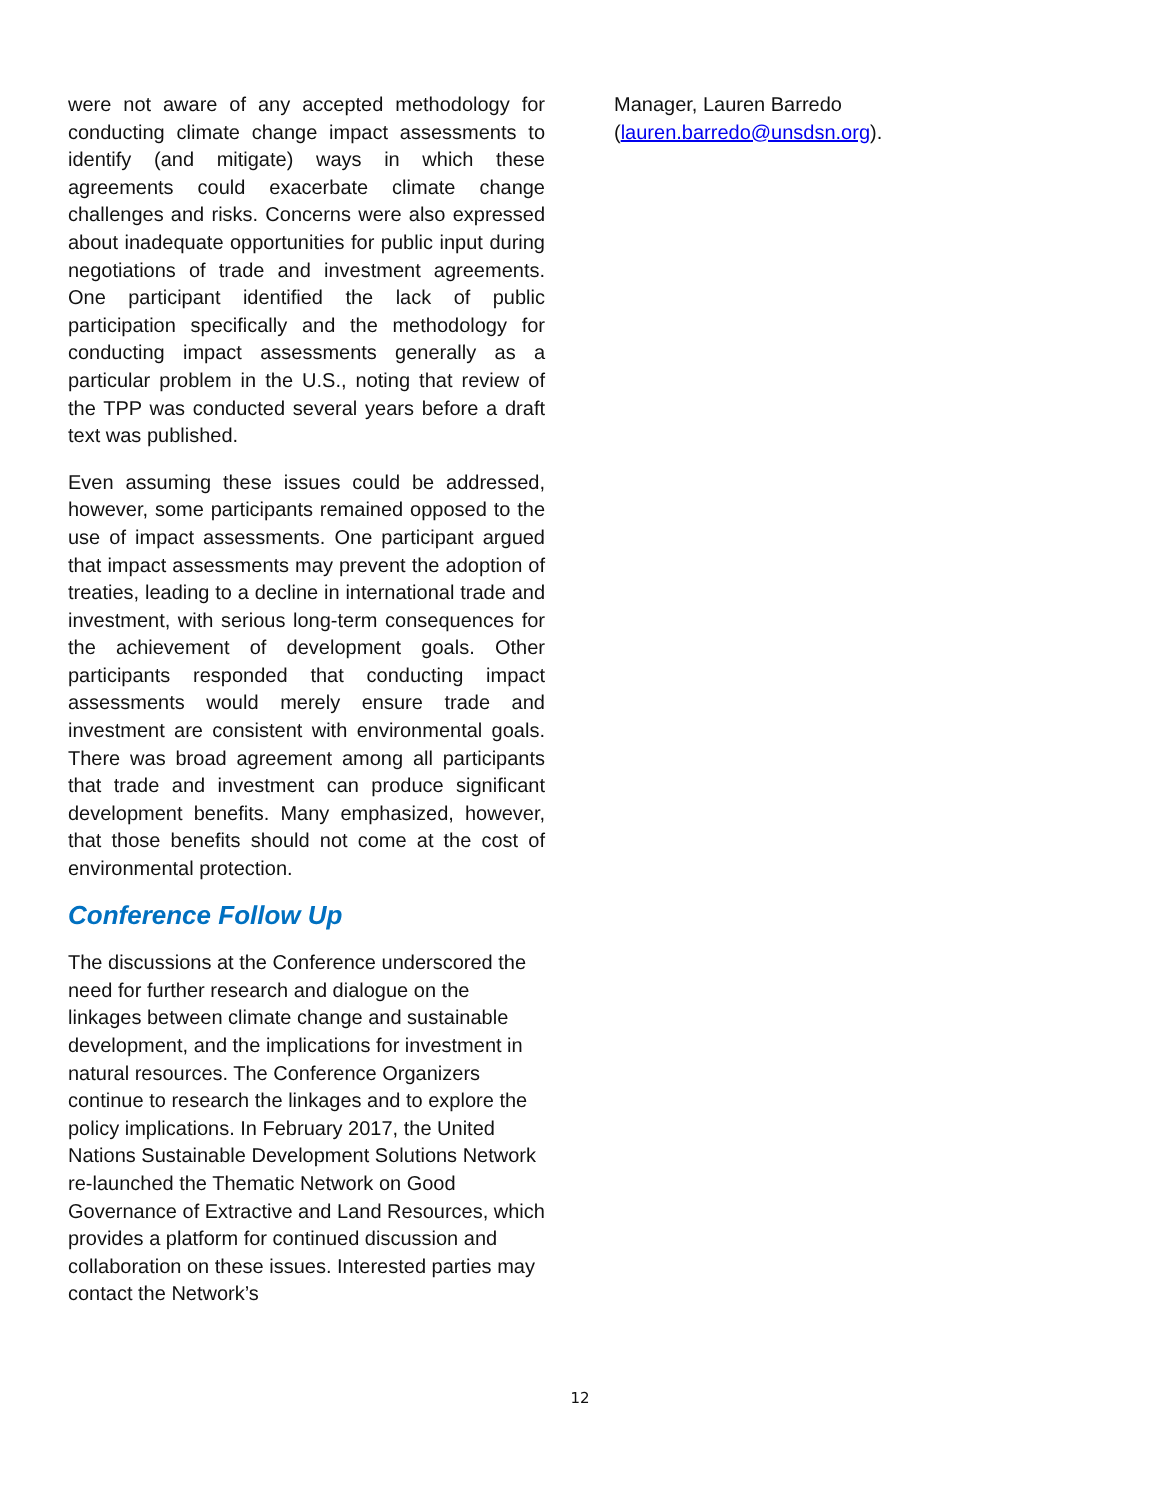were not aware of any accepted methodology for conducting climate change impact assessments to identify (and mitigate) ways in which these agreements could exacerbate climate change challenges and risks. Concerns were also expressed about inadequate opportunities for public input during negotiations of trade and investment agreements. One participant identified the lack of public participation specifically and the methodology for conducting impact assessments generally as a particular problem in the U.S., noting that review of the TPP was conducted several years before a draft text was published.
Even assuming these issues could be addressed, however, some participants remained opposed to the use of impact assessments. One participant argued that impact assessments may prevent the adoption of treaties, leading to a decline in international trade and investment, with serious long-term consequences for the achievement of development goals. Other participants responded that conducting impact assessments would merely ensure trade and investment are consistent with environmental goals. There was broad agreement among all participants that trade and investment can produce significant development benefits. Many emphasized, however, that those benefits should not come at the cost of environmental protection.
Conference Follow Up
The discussions at the Conference underscored the need for further research and dialogue on the linkages between climate change and sustainable development, and the implications for investment in natural resources. The Conference Organizers continue to research the linkages and to explore the policy implications. In February 2017, the United Nations Sustainable Development Solutions Network re-launched the Thematic Network on Good Governance of Extractive and Land Resources, which provides a platform for continued discussion and collaboration on these issues. Interested parties may contact the Network’s
Manager, Lauren Barredo (lauren.barredo@unsdsn.org).
12